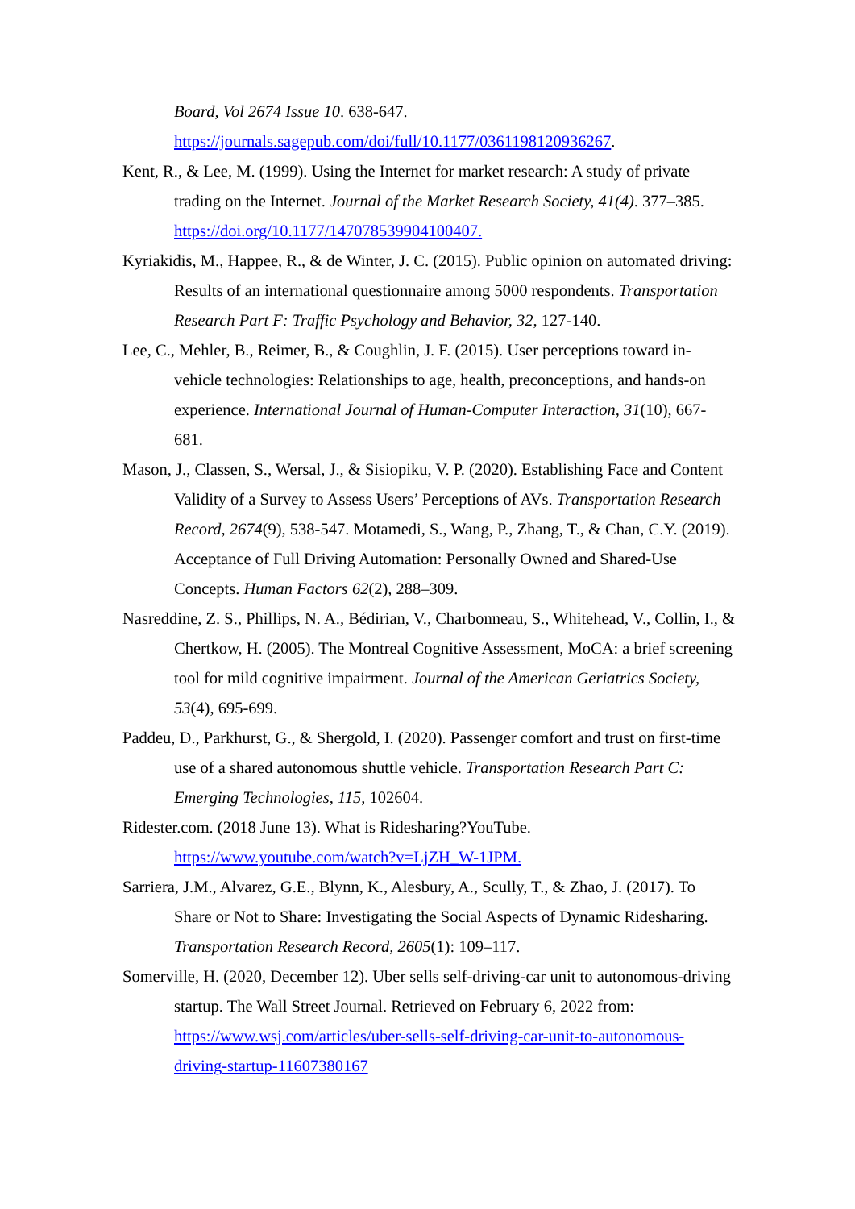Board, Vol 2674 Issue 10. 638-647.
https://journals.sagepub.com/doi/full/10.1177/0361198120936267.
Kent, R., & Lee, M. (1999). Using the Internet for market research: A study of private trading on the Internet. Journal of the Market Research Society, 41(4). 377–385. https://doi.org/10.1177/147078539904100407.
Kyriakidis, M., Happee, R., & de Winter, J. C. (2015). Public opinion on automated driving: Results of an international questionnaire among 5000 respondents. Transportation Research Part F: Traffic Psychology and Behavior, 32, 127-140.
Lee, C., Mehler, B., Reimer, B., & Coughlin, J. F. (2015). User perceptions toward in-vehicle technologies: Relationships to age, health, preconceptions, and hands-on experience. International Journal of Human-Computer Interaction, 31(10), 667-681.
Mason, J., Classen, S., Wersal, J., & Sisiopiku, V. P. (2020). Establishing Face and Content Validity of a Survey to Assess Users’ Perceptions of AVs. Transportation Research Record, 2674(9), 538-547. Motamedi, S., Wang, P., Zhang, T., & Chan, C.Y. (2019). Acceptance of Full Driving Automation: Personally Owned and Shared-Use Concepts. Human Factors 62(2), 288–309.
Nasreddine, Z. S., Phillips, N. A., Bédirian, V., Charbonneau, S., Whitehead, V., Collin, I., & Chertkow, H. (2005). The Montreal Cognitive Assessment, MoCA: a brief screening tool for mild cognitive impairment. Journal of the American Geriatrics Society, 53(4), 695-699.
Paddeu, D., Parkhurst, G., & Shergold, I. (2020). Passenger comfort and trust on first-time use of a shared autonomous shuttle vehicle. Transportation Research Part C: Emerging Technologies, 115, 102604.
Ridester.com. (2018 June 13). What is Ridesharing?YouTube. https://www.youtube.com/watch?v=LjZH_W-1JPM.
Sarriera, J.M., Alvarez, G.E., Blynn, K., Alesbury, A., Scully, T., & Zhao, J. (2017). To Share or Not to Share: Investigating the Social Aspects of Dynamic Ridesharing. Transportation Research Record, 2605(1): 109–117.
Somerville, H. (2020, December 12). Uber sells self-driving-car unit to autonomous-driving startup. The Wall Street Journal. Retrieved on February 6, 2022 from: https://www.wsj.com/articles/uber-sells-self-driving-car-unit-to-autonomous-driving-startup-11607380167